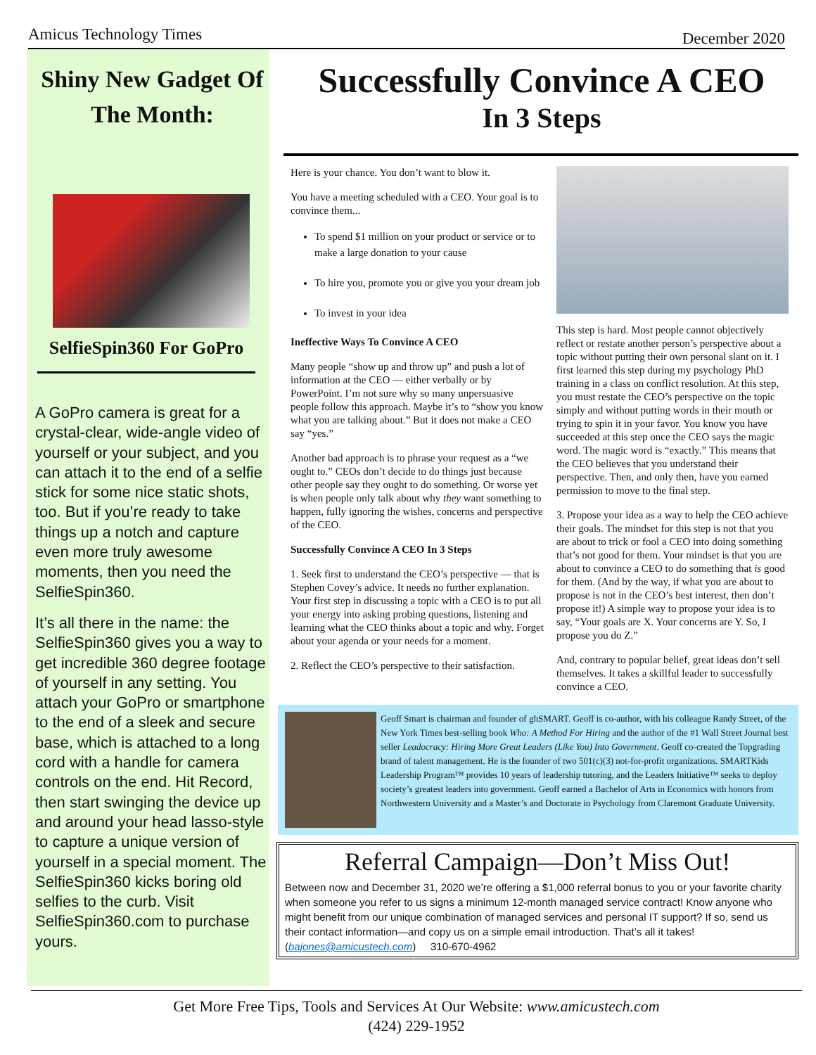Amicus Technology Times December 2020
Shiny New Gadget Of The Month:
SelfieSpin360 For GoPro
A GoPro camera is great for a crystal-clear, wide-angle video of yourself or your subject, and you can attach it to the end of a selfie stick for some nice static shots, too. But if you’re ready to take things up a notch and capture even more truly awesome moments, then you need the SelfieSpin360.
It’s all there in the name: the SelfieSpin360 gives you a way to get incredible 360 degree footage of yourself in any setting. You attach your GoPro or smartphone to the end of a sleek and secure base, which is attached to a long cord with a handle for camera controls on the end. Hit Record, then start swinging the device up and around your head lasso-style to capture a unique version of yourself in a special moment. The SelfieSpin360 kicks boring old selfies to the curb. Visit SelfieSpin360.com to purchase yours.
Successfully Convince A CEO
In 3 Steps
Here is your chance. You don’t want to blow it.
You have a meeting scheduled with a CEO. Your goal is to convince them...
To spend $1 million on your product or service or to make a large donation to your cause
To hire you, promote you or give you your dream job
To invest in your idea
Ineffective Ways To Convince A CEO
Many people “show up and throw up” and push a lot of information at the CEO — either verbally or by PowerPoint. I’m not sure why so many unpersuasive people follow this approach. Maybe it’s to “show you know what you are talking about.” But it does not make a CEO say “yes.”
Another bad approach is to phrase your request as a “we ought to.” CEOs don’t decide to do things just because other people say they ought to do something. Or worse yet is when people only talk about why they want something to happen, fully ignoring the wishes, concerns and perspective of the CEO.
Successfully Convince A CEO In 3 Steps
1. Seek first to understand the CEO’s perspective — that is Stephen Covey’s advice. It needs no further explanation. Your first step in discussing a topic with a CEO is to put all your energy into asking probing questions, listening and learning what the CEO thinks about a topic and why. Forget about your agenda or your needs for a moment.
2. Reflect the CEO’s perspective to their satisfaction.
This step is hard. Most people cannot objectively reflect or restate another person’s perspective about a topic without putting their own personal slant on it. I first learned this step during my psychology PhD training in a class on conflict resolution. At this step, you must restate the CEO’s perspective on the topic simply and without putting words in their mouth or trying to spin it in your favor. You know you have succeeded at this step once the CEO says the magic word. The magic word is “exactly.” This means that the CEO believes that you understand their perspective. Then, and only then, have you earned permission to move to the final step.
3. Propose your idea as a way to help the CEO achieve their goals. The mindset for this step is not that you are about to trick or fool a CEO into doing something that’s not good for them. Your mindset is that you are about to convince a CEO to do something that is good for them. (And by the way, if what you are about to propose is not in the CEO’s best interest, then don’t propose it!) A simple way to propose your idea is to say, “Your goals are X. Your concerns are Y. So, I propose you do Z.”
And, contrary to popular belief, great ideas don’t sell themselves. It takes a skillful leader to successfully convince a CEO.
Geoff Smart is chairman and founder of ghSMART. Geoff is co-author, with his colleague Randy Street, of the New York Times best-selling book Who: A Method For Hiring and the author of the #1 Wall Street Journal best seller Leadocracy: Hiring More Great Leaders (Like You) Into Government. Geoff co-created the Topgrading brand of talent management. He is the founder of two 501(c)(3) not-for-profit organizations. SMARTKids Leadership Program™ provides 10 years of leadership tutoring, and the Leaders Initiative™ seeks to deploy society’s greatest leaders into government. Geoff earned a Bachelor of Arts in Economics with honors from Northwestern University and a Master’s and Doctorate in Psychology from Claremont Graduate University.
Referral Campaign—Don’t Miss Out!
Between now and December 31, 2020 we’re offering a $1,000 referral bonus to you or your favorite charity when someone you refer to us signs a minimum 12-month managed service contract! Know anyone who might benefit from our unique combination of managed services and personal IT support? If so, send us their contact information—and copy us on a simple email introduction. That’s all it takes! (bajones@amicustech.com) 310-670-4962
Get More Free Tips, Tools and Services At Our Website: www.amicustech.com
(424) 229-1952